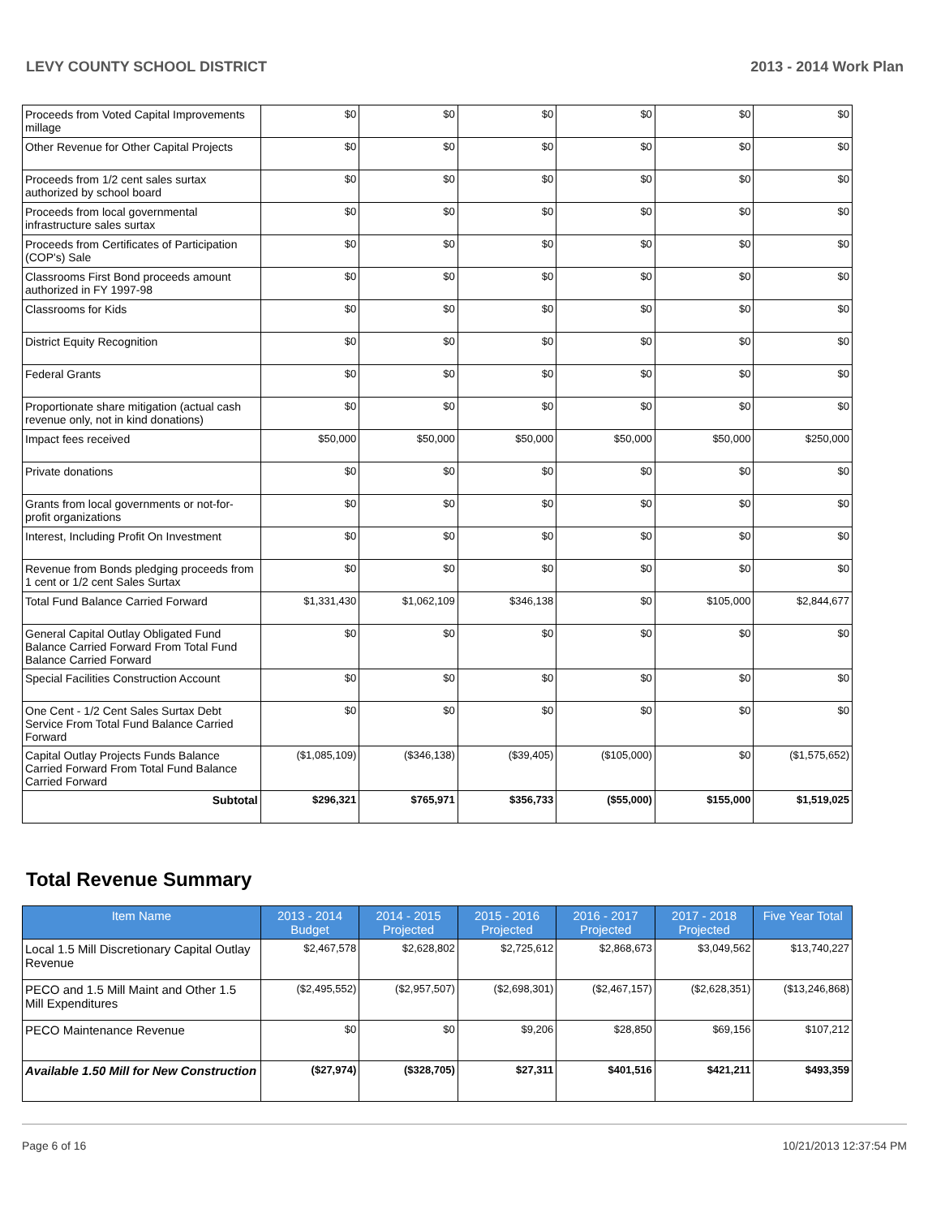LEVY COUNTY SCHOOL DISTRICT 2013 - 2014 Work Plan
| Proceeds from Voted Capital Improvements millage | $0 | $0 | $0 | $0 | $0 | $0 |
| Other Revenue for Other Capital Projects | $0 | $0 | $0 | $0 | $0 | $0 |
| Proceeds from 1/2 cent sales surtax authorized by school board | $0 | $0 | $0 | $0 | $0 | $0 |
| Proceeds from local governmental infrastructure sales surtax | $0 | $0 | $0 | $0 | $0 | $0 |
| Proceeds from Certificates of Participation (COP's) Sale | $0 | $0 | $0 | $0 | $0 | $0 |
| Classrooms First Bond proceeds amount authorized in FY 1997-98 | $0 | $0 | $0 | $0 | $0 | $0 |
| Classrooms for Kids | $0 | $0 | $0 | $0 | $0 | $0 |
| District Equity Recognition | $0 | $0 | $0 | $0 | $0 | $0 |
| Federal Grants | $0 | $0 | $0 | $0 | $0 | $0 |
| Proportionate share mitigation (actual cash revenue only, not in kind donations) | $0 | $0 | $0 | $0 | $0 | $0 |
| Impact fees received | $50,000 | $50,000 | $50,000 | $50,000 | $50,000 | $250,000 |
| Private donations | $0 | $0 | $0 | $0 | $0 | $0 |
| Grants from local governments or not-for-profit organizations | $0 | $0 | $0 | $0 | $0 | $0 |
| Interest, Including Profit On Investment | $0 | $0 | $0 | $0 | $0 | $0 |
| Revenue from Bonds pledging proceeds from 1 cent or 1/2 cent Sales Surtax | $0 | $0 | $0 | $0 | $0 | $0 |
| Total Fund Balance Carried Forward | $1,331,430 | $1,062,109 | $346,138 | $0 | $105,000 | $2,844,677 |
| General Capital Outlay Obligated Fund Balance Carried Forward From Total Fund Balance Carried Forward | $0 | $0 | $0 | $0 | $0 | $0 |
| Special Facilities Construction Account | $0 | $0 | $0 | $0 | $0 | $0 |
| One Cent - 1/2 Cent Sales Surtax Debt Service From Total Fund Balance Carried Forward | $0 | $0 | $0 | $0 | $0 | $0 |
| Capital Outlay Projects Funds Balance Carried Forward From Total Fund Balance Carried Forward | ($1,085,109) | ($346,138) | ($39,405) | ($105,000) | $0 | ($1,575,652) |
| Subtotal | $296,321 | $765,971 | $356,733 | ($55,000) | $155,000 | $1,519,025 |
Total Revenue Summary
| Item Name | 2013 - 2014 Budget | 2014 - 2015 Projected | 2015 - 2016 Projected | 2016 - 2017 Projected | 2017 - 2018 Projected | Five Year Total |
| --- | --- | --- | --- | --- | --- | --- |
| Local 1.5 Mill Discretionary Capital Outlay Revenue | $2,467,578 | $2,628,802 | $2,725,612 | $2,868,673 | $3,049,562 | $13,740,227 |
| PECO and 1.5 Mill Maint and Other 1.5 Mill Expenditures | ($2,495,552) | ($2,957,507) | ($2,698,301) | ($2,467,157) | ($2,628,351) | ($13,246,868) |
| PECO Maintenance Revenue | $0 | $0 | $9,206 | $28,850 | $69,156 | $107,212 |
| Available 1.50 Mill for New Construction | ($27,974) | ($328,705) | $27,311 | $401,516 | $421,211 | $493,359 |
Page 6 of 16 10/21/2013 12:37:54 PM